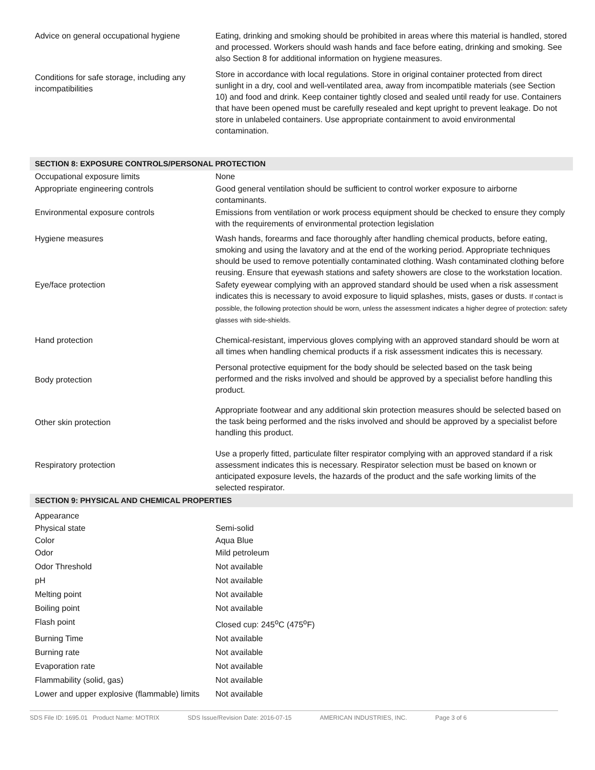| Advice on general occupational hygiene | Eating, drinking and smoking should be prohibited in areas where this material is handled, stored and processed. Workers should wash hands and face before eating, drinking and smoking. See also Section 8 for additional information on hygiene measures. |
| Conditions for safe storage, including any incompatibilities | Store in accordance with local regulations. Store in original container protected from direct sunlight in a dry, cool and well-ventilated area, away from incompatible materials (see Section 10) and food and drink. Keep container tightly closed and sealed until ready for use. Containers that have been opened must be carefully resealed and kept upright to prevent leakage. Do not store in unlabeled containers. Use appropriate containment to avoid environmental contamination. |
| SECTION 8: EXPOSURE CONTROLS/PERSONAL PROTECTION | |
| Occupational exposure limits | None |
| Appropriate engineering controls | Good general ventilation should be sufficient to control worker exposure to airborne contaminants. |
| Environmental exposure controls | Emissions from ventilation or work process equipment should be checked to ensure they comply with the requirements of environmental protection legislation |
| Hygiene measures | Wash hands, forearms and face thoroughly after handling chemical products, before eating, smoking and using the lavatory and at the end of the working period. Appropriate techniques should be used to remove potentially contaminated clothing. Wash contaminated clothing before reusing. Ensure that eyewash stations and safety showers are close to the workstation location. |
| Eye/face protection | Safety eyewear complying with an approved standard should be used when a risk assessment indicates this is necessary to avoid exposure to liquid splashes, mists, gases or dusts. If contact is possible, the following protection should be worn, unless the assessment indicates a higher degree of protection: safety glasses with side-shields. |
| Hand protection | Chemical-resistant, impervious gloves complying with an approved standard should be worn at all times when handling chemical products if a risk assessment indicates this is necessary. |
| Body protection | Personal protective equipment for the body should be selected based on the task being performed and the risks involved and should be approved by a specialist before handling this product. |
| Other skin protection | Appropriate footwear and any additional skin protection measures should be selected based on the task being performed and the risks involved and should be approved by a specialist before handling this product. |
| Respiratory protection | Use a properly fitted, particulate filter respirator complying with an approved standard if a risk assessment indicates this is necessary. Respirator selection must be based on known or anticipated exposure levels, the hazards of the product and the safe working limits of the selected respirator. |
| SECTION 9: PHYSICAL AND CHEMICAL PROPERTIES | |
| Appearance | |
| Physical state | Semi-solid |
| Color | Aqua Blue |
| Odor | Mild petroleum |
| Odor Threshold | Not available |
| pH | Not available |
| Melting point | Not available |
| Boiling point | Not available |
| Flash point | Closed cup: 245<sup>o</sup>C (475<sup>o</sup>F) |
| Burning Time | Not available |
| Burning rate | Not available |
| Evaporation rate | Not available |
| Flammability (solid, gas) | Not available |
| Lower and upper explosive (flammable) limits | Not available |
SDS File ID: 1695.01 Product Name: MOTRIX SDS Issue/Revision Date: 2016-07-15 AMERICAN INDUSTRIES, INC. Page 3 of 6